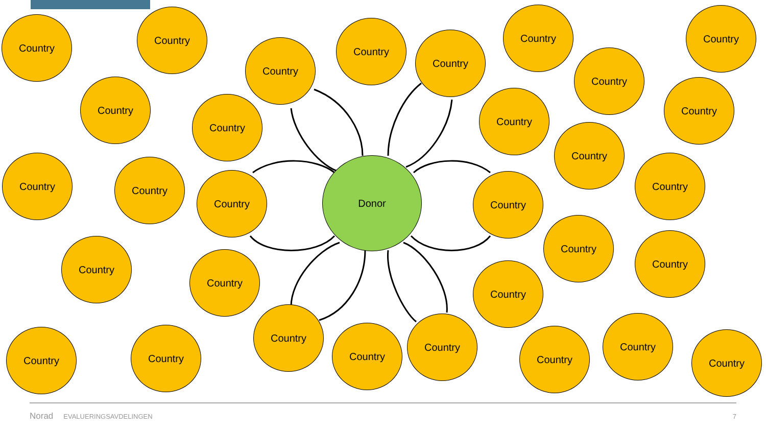Country
Country
Country
Country
Country
Country Country
Country
Country
Country
Country
Country
Country
Country Country
Country
Donor
Country
Country
Country
Country
Country
Country
Country
Country Country
Country
Country
Country
Country
Country
Country
Norad EVALUERINGSAVDELINGEN 7